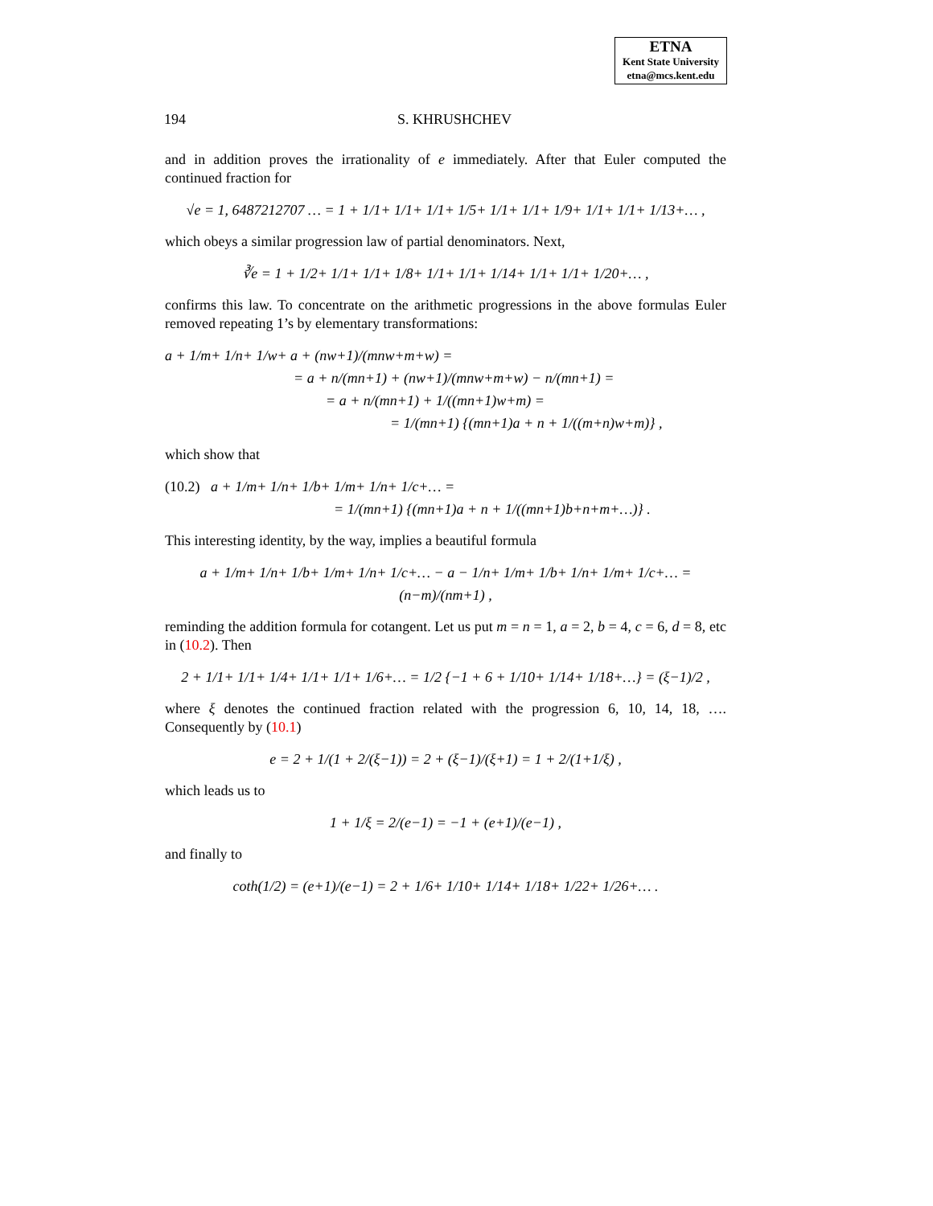ETNA
Kent State University
etna@mcs.kent.edu
194 S. KHRUSHCHEV
and in addition proves the irrationality of e immediately. After that Euler computed the continued fraction for
√e = 1, 6487212707 … = 1 + 1/1+ 1/1+ 1/1+ 1/5+ 1/1+ 1/1+ 1/9+ 1/1+ 1/1+ 1/13+… ,
which obeys a similar progression law of partial denominators. Next,
∛e = 1 + 1/2+ 1/1+ 1/1+ 1/8+ 1/1+ 1/1+ 1/14+ 1/1+ 1/1+ 1/20+… ,
confirms this law. To concentrate on the arithmetic progressions in the above formulas Euler removed repeating 1’s by elementary transformations:
a + 1/m+ 1/n+ 1/w+ a + (nw+1)/(mnw+m+w) =
= a + n/(mn+1) + (nw+1)/(mnw+m+w) − n/(mn+1) =
= a + n/(mn+1) + 1/((mn+1)w+m) =
= 1/(mn+1) {(mn+1)a + n + 1/((m+n)w+m)} ,
which show that
(10.2) a + 1/m+ 1/n+ 1/b+ 1/m+ 1/n+ 1/c+… =
= 1/(mn+1) {(mn+1)a + n + 1/((mn+1)b+n+m+…)} .
This interesting identity, by the way, implies a beautiful formula
a + 1/m+ 1/n+ 1/b+ 1/m+ 1/n+ 1/c+… − a − 1/n+ 1/m+ 1/b+ 1/n+ 1/m+ 1/c+… = (n−m)/(nm+1) ,
reminding the addition formula for cotangent. Let us put m = n = 1, a = 2, b = 4, c = 6, d = 8, etc in (10.2). Then
2 + 1/1+ 1/1+ 1/4+ 1/1+ 1/1+ 1/6+… = 1/2 {−1 + 6 + 1/10+ 1/14+ 1/18+…} = (ξ−1)/2 ,
where ξ denotes the continued fraction related with the progression 6, 10, 14, 18, …. Consequently by (10.1)
e = 2 + 1/(1 + 2/(ξ−1)) = 2 + (ξ−1)/(ξ+1) = 1 + 2/(1+1/ξ) ,
which leads us to
1 + 1/ξ = 2/(e−1) = −1 + (e+1)/(e−1) ,
and finally to
coth(1/2) = (e+1)/(e−1) = 2 + 1/6+ 1/10+ 1/14+ 1/18+ 1/22+ 1/26+… .